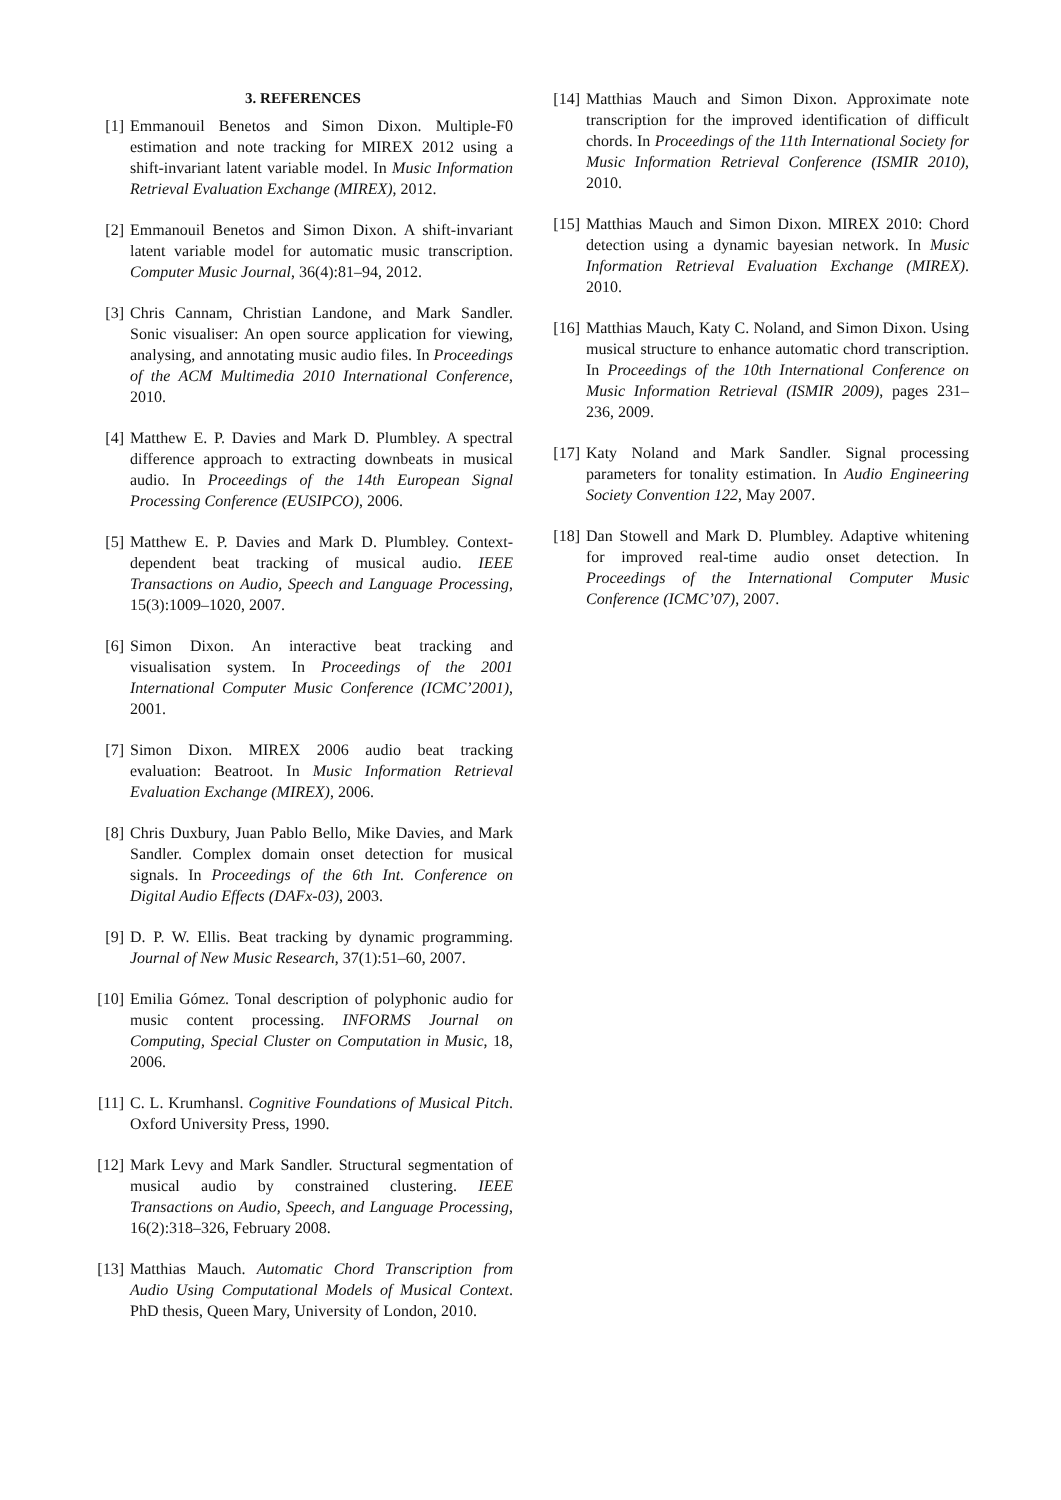3. REFERENCES
[1] Emmanouil Benetos and Simon Dixon. Multiple-F0 estimation and note tracking for MIREX 2012 using a shift-invariant latent variable model. In Music Information Retrieval Evaluation Exchange (MIREX), 2012.
[2] Emmanouil Benetos and Simon Dixon. A shift-invariant latent variable model for automatic music transcription. Computer Music Journal, 36(4):81–94, 2012.
[3] Chris Cannam, Christian Landone, and Mark Sandler. Sonic visualiser: An open source application for viewing, analysing, and annotating music audio files. In Proceedings of the ACM Multimedia 2010 International Conference, 2010.
[4] Matthew E. P. Davies and Mark D. Plumbley. A spectral difference approach to extracting downbeats in musical audio. In Proceedings of the 14th European Signal Processing Conference (EUSIPCO), 2006.
[5] Matthew E. P. Davies and Mark D. Plumbley. Context-dependent beat tracking of musical audio. IEEE Transactions on Audio, Speech and Language Processing, 15(3):1009–1020, 2007.
[6] Simon Dixon. An interactive beat tracking and visualisation system. In Proceedings of the 2001 International Computer Music Conference (ICMC’2001), 2001.
[7] Simon Dixon. MIREX 2006 audio beat tracking evaluation: Beatroot. In Music Information Retrieval Evaluation Exchange (MIREX), 2006.
[8] Chris Duxbury, Juan Pablo Bello, Mike Davies, and Mark Sandler. Complex domain onset detection for musical signals. In Proceedings of the 6th Int. Conference on Digital Audio Effects (DAFx-03), 2003.
[9] D. P. W. Ellis. Beat tracking by dynamic programming. Journal of New Music Research, 37(1):51–60, 2007.
[10] Emilia Gómez. Tonal description of polyphonic audio for music content processing. INFORMS Journal on Computing, Special Cluster on Computation in Music, 18, 2006.
[11] C. L. Krumhansl. Cognitive Foundations of Musical Pitch. Oxford University Press, 1990.
[12] Mark Levy and Mark Sandler. Structural segmentation of musical audio by constrained clustering. IEEE Transactions on Audio, Speech, and Language Processing, 16(2):318–326, February 2008.
[13] Matthias Mauch. Automatic Chord Transcription from Audio Using Computational Models of Musical Context. PhD thesis, Queen Mary, University of London, 2010.
[14] Matthias Mauch and Simon Dixon. Approximate note transcription for the improved identification of difficult chords. In Proceedings of the 11th International Society for Music Information Retrieval Conference (ISMIR 2010), 2010.
[15] Matthias Mauch and Simon Dixon. MIREX 2010: Chord detection using a dynamic bayesian network. In Music Information Retrieval Evaluation Exchange (MIREX). 2010.
[16] Matthias Mauch, Katy C. Noland, and Simon Dixon. Using musical structure to enhance automatic chord transcription. In Proceedings of the 10th International Conference on Music Information Retrieval (ISMIR 2009), pages 231–236, 2009.
[17] Katy Noland and Mark Sandler. Signal processing parameters for tonality estimation. In Audio Engineering Society Convention 122, May 2007.
[18] Dan Stowell and Mark D. Plumbley. Adaptive whitening for improved real-time audio onset detection. In Proceedings of the International Computer Music Conference (ICMC’07), 2007.